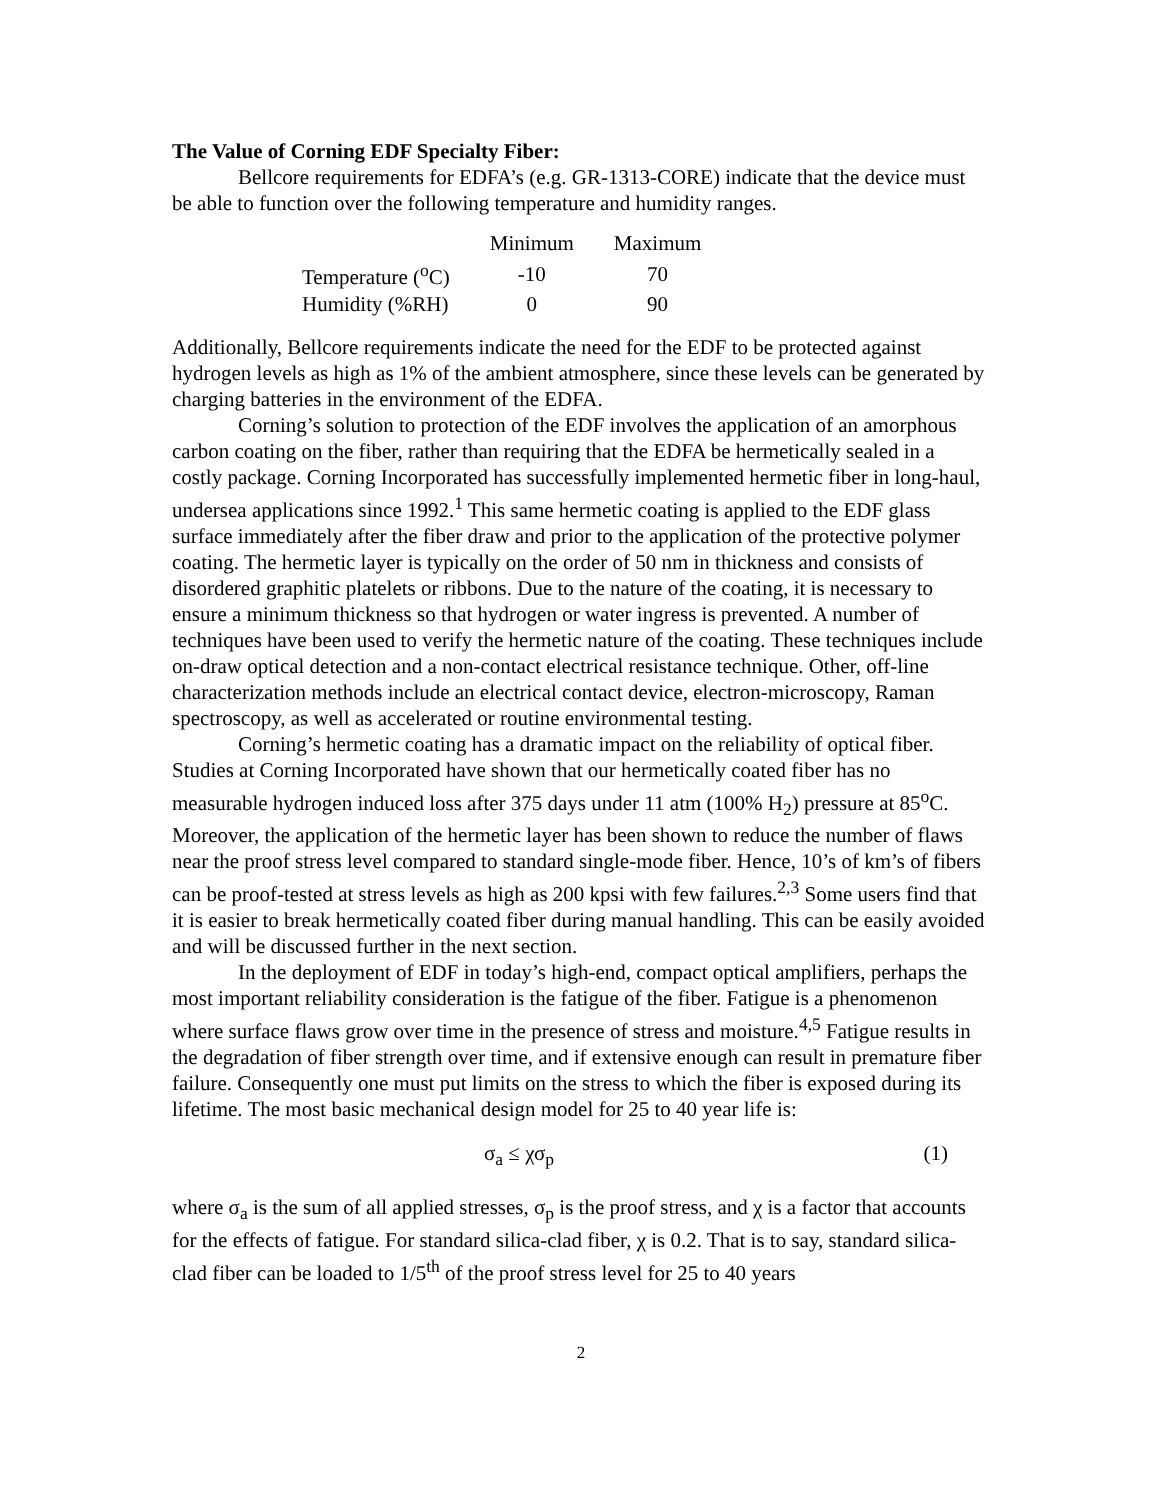The Value of Corning EDF Specialty Fiber:
Bellcore requirements for EDFA’s (e.g. GR-1313-CORE) indicate that the device must be able to function over the following temperature and humidity ranges.
| | Minimum | Maximum |
| --- | --- | --- |
| Temperature (<sup>o</sup>C) | -10 | 70 |
| Humidity (%RH) | 0 | 90 |
Additionally, Bellcore requirements indicate the need for the EDF to be protected against hydrogen levels as high as 1% of the ambient atmosphere, since these levels can be generated by charging batteries in the environment of the EDFA.
Corning’s solution to protection of the EDF involves the application of an amorphous carbon coating on the fiber, rather than requiring that the EDFA be hermetically sealed in a costly package. Corning Incorporated has successfully implemented hermetic fiber in long-haul, undersea applications since 1992.<sup>1</sup> This same hermetic coating is applied to the EDF glass surface immediately after the fiber draw and prior to the application of the protective polymer coating. The hermetic layer is typically on the order of 50 nm in thickness and consists of disordered graphitic platelets or ribbons. Due to the nature of the coating, it is necessary to ensure a minimum thickness so that hydrogen or water ingress is prevented. A number of techniques have been used to verify the hermetic nature of the coating. These techniques include on-draw optical detection and a non-contact electrical resistance technique. Other, off-line characterization methods include an electrical contact device, electron-microscopy, Raman spectroscopy, as well as accelerated or routine environmental testing.
Corning’s hermetic coating has a dramatic impact on the reliability of optical fiber. Studies at Corning Incorporated have shown that our hermetically coated fiber has no measurable hydrogen induced loss after 375 days under 11 atm (100% H<sub>2</sub>) pressure at 85<sup>o</sup>C. Moreover, the application of the hermetic layer has been shown to reduce the number of flaws near the proof stress level compared to standard single-mode fiber. Hence, 10’s of km’s of fibers can be proof-tested at stress levels as high as 200 kpsi with few failures.<sup>2,3</sup> Some users find that it is easier to break hermetically coated fiber during manual handling. This can be easily avoided and will be discussed further in the next section.
In the deployment of EDF in today’s high-end, compact optical amplifiers, perhaps the most important reliability consideration is the fatigue of the fiber. Fatigue is a phenomenon where surface flaws grow over time in the presence of stress and moisture.<sup>4,5</sup> Fatigue results in the degradation of fiber strength over time, and if extensive enough can result in premature fiber failure. Consequently one must put limits on the stress to which the fiber is exposed during its lifetime. The most basic mechanical design model for 25 to 40 year life is:
σ<sub>a</sub> ≤ χσ<sub>p</sub> (1)
where σ<sub>a</sub> is the sum of all applied stresses, σ<sub>p</sub> is the proof stress, and χ is a factor that accounts for the effects of fatigue. For standard silica-clad fiber, χ is 0.2. That is to say, standard silica-clad fiber can be loaded to 1/5<sup>th</sup> of the proof stress level for 25 to 40 years
2